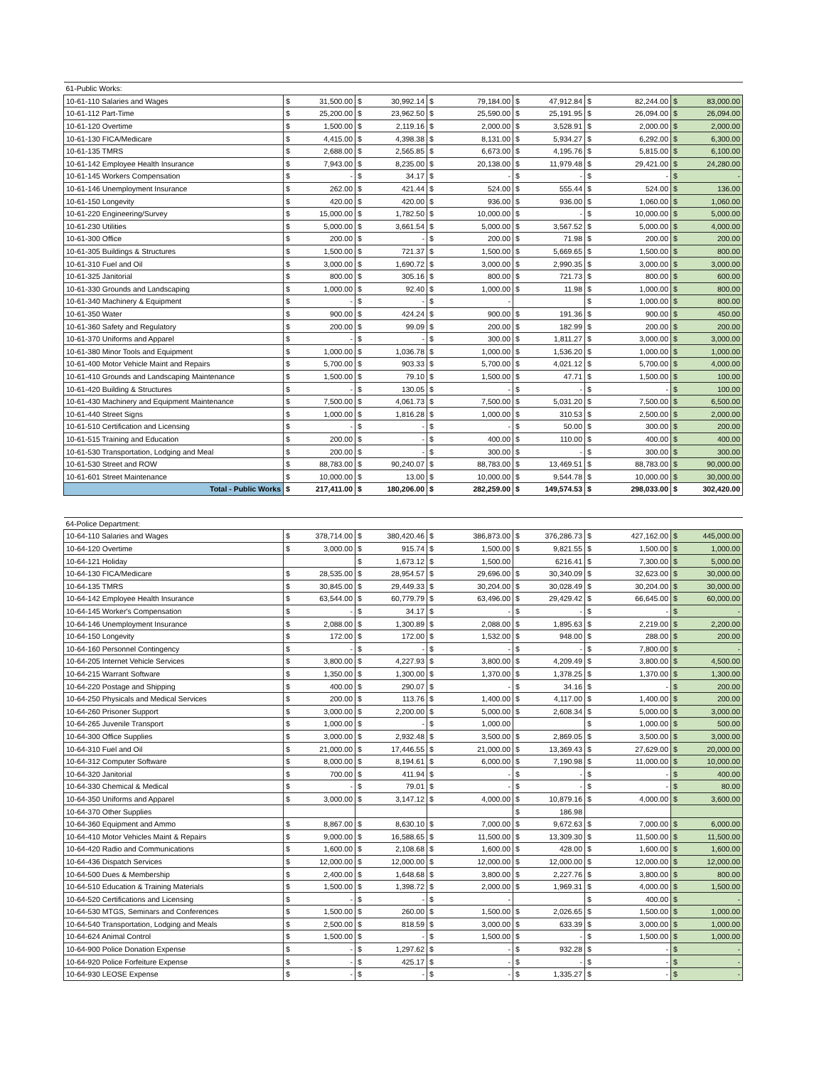| 61-Public Works: | | | | | | | | | | | | |
| 10-61-110 Salaries and Wages | $ | 31,500.00 | $ | 30,992.14 | $ | 79,184.00 | $ | 47,912.84 | $ | 82,244.00 | $ | 83,000.00 |
| 10-61-112 Part-Time | $ | 25,200.00 | $ | 23,962.50 | $ | 25,590.00 | $ | 25,191.95 | $ | 26,094.00 | $ | 26,094.00 |
| 10-61-120 Overtime | $ | 1,500.00 | $ | 2,119.16 | $ | 2,000.00 | $ | 3,528.91 | $ | 2,000.00 | $ | 2,000.00 |
| 10-61-130 FICA/Medicare | $ | 4,415.00 | $ | 4,398.38 | $ | 8,131.00 | $ | 5,934.27 | $ | 6,292.00 | $ | 6,300.00 |
| 10-61-135 TMRS | $ | 2,688.00 | $ | 2,565.85 | $ | 6,673.00 | $ | 4,195.76 | $ | 5,815.00 | $ | 6,100.00 |
| 10-61-142 Employee Health Insurance | $ | 7,943.00 | $ | 8,235.00 | $ | 20,138.00 | $ | 11,979.48 | $ | 29,421.00 | $ | 24,280.00 |
| 10-61-145 Workers Compensation | $ | - | $ | 34.17 | $ | - | $ | - | $ | - | $ | - |
| 10-61-146 Unemployment Insurance | $ | 262.00 | $ | 421.44 | $ | 524.00 | $ | 555.44 | $ | 524.00 | $ | 136.00 |
| 10-61-150 Longevity | $ | 420.00 | $ | 420.00 | $ | 936.00 | $ | 936.00 | $ | 1,060.00 | $ | 1,060.00 |
| 10-61-220 Engineering/Survey | $ | 15,000.00 | $ | 1,782.50 | $ | 10,000.00 | $ | - | $ | 10,000.00 | $ | 5,000.00 |
| 10-61-230 Utilities | $ | 5,000.00 | $ | 3,661.54 | $ | 5,000.00 | $ | 3,567.52 | $ | 5,000.00 | $ | 4,000.00 |
| 10-61-300 Office | $ | 200.00 | $ | - | $ | 200.00 | $ | 71.98 | $ | 200.00 | $ | 200.00 |
| 10-61-305 Buildings & Structures | $ | 1,500.00 | $ | 721.37 | $ | 1,500.00 | $ | 5,669.65 | $ | 1,500.00 | $ | 800.00 |
| 10-61-310 Fuel and Oil | $ | 3,000.00 | $ | 1,690.72 | $ | 3,000.00 | $ | 2,990.35 | $ | 3,000.00 | $ | 3,000.00 |
| 10-61-325 Janitorial | $ | 800.00 | $ | 305.16 | $ | 800.00 | $ | 721.73 | $ | 800.00 | $ | 600.00 |
| 10-61-330 Grounds and Landscaping | $ | 1,000.00 | $ | 92.40 | $ | 1,000.00 | $ | 11.98 | $ | 1,000.00 | $ | 800.00 |
| 10-61-340 Machinery & Equipment | $ | - | $ | - | $ | - | | | $ | 1,000.00 | $ | 800.00 |
| 10-61-350 Water | $ | 900.00 | $ | 424.24 | $ | 900.00 | $ | 191.36 | $ | 900.00 | $ | 450.00 |
| 10-61-360 Safety and Regulatory | $ | 200.00 | $ | 99.09 | $ | 200.00 | $ | 182.99 | $ | 200.00 | $ | 200.00 |
| 10-61-370 Uniforms and Apparel | $ | - | $ | - | $ | 300.00 | $ | 1,811.27 | $ | 3,000.00 | $ | 3,000.00 |
| 10-61-380 Minor Tools and Equipment | $ | 1,000.00 | $ | 1,036.78 | $ | 1,000.00 | $ | 1,536.20 | $ | 1,000.00 | $ | 1,000.00 |
| 10-61-400 Motor Vehicle Maint and Repairs | $ | 5,700.00 | $ | 903.33 | $ | 5,700.00 | $ | 4,021.12 | $ | 5,700.00 | $ | 4,000.00 |
| 10-61-410 Grounds and Landscaping Maintenance | $ | 1,500.00 | $ | 79.10 | $ | 1,500.00 | $ | 47.71 | $ | 1,500.00 | $ | 100.00 |
| 10-61-420 Building & Structures | $ | - | $ | 130.05 | $ | - | $ | - | $ | - | $ | 100.00 |
| 10-61-430 Machinery and Equipment Maintenance | $ | 7,500.00 | $ | 4,061.73 | $ | 7,500.00 | $ | 5,031.20 | $ | 7,500.00 | $ | 6,500.00 |
| 10-61-440 Street Signs | $ | 1,000.00 | $ | 1,816.28 | $ | 1,000.00 | $ | 310.53 | $ | 2,500.00 | $ | 2,000.00 |
| 10-61-510 Certification and Licensing | $ | - | $ | - | $ | - | $ | 50.00 | $ | 300.00 | $ | 200.00 |
| 10-61-515 Training and Education | $ | 200.00 | $ | - | $ | 400.00 | $ | 110.00 | $ | 400.00 | $ | 400.00 |
| 10-61-530 Transportation, Lodging and Meal | $ | 200.00 | $ | - | $ | 300.00 | $ | - | $ | 300.00 | $ | 300.00 |
| 10-61-530 Street and ROW | $ | 88,783.00 | $ | 90,240.07 | $ | 88,783.00 | $ | 13,469.51 | $ | 88,783.00 | $ | 90,000.00 |
| 10-61-601 Street Maintenance | $ | 10,000.00 | $ | 13.00 | $ | 10,000.00 | $ | 9,544.78 | $ | 10,000.00 | $ | 30,000.00 |
| Total - Public Works | $ | 217,411.00 | $ | 180,206.00 | $ | 282,259.00 | $ | 149,574.53 | $ | 298,033.00 | $ | 302,420.00 |
| 64-Police Department: | | | | | | | | | | | | |
| 10-64-110 Salaries and Wages | $ | 378,714.00 | $ | 380,420.46 | $ | 386,873.00 | $ | 376,286.73 | $ | 427,162.00 | $ | 445,000.00 |
| 10-64-120 Overtime | $ | 3,000.00 | $ | 915.74 | $ | 1,500.00 | $ | 9,821.55 | $ | 1,500.00 | $ | 1,000.00 |
| 10-64-121 Holiday | | | $ | 1,673.12 | $ | 1,500.00 | | 6216.41 | $ | 7,300.00 | $ | 5,000.00 |
| 10-64-130 FICA/Medicare | $ | 28,535.00 | $ | 28,954.57 | $ | 29,696.00 | $ | 30,340.09 | $ | 32,623.00 | $ | 30,000.00 |
| 10-64-135 TMRS | $ | 30,845.00 | $ | 29,449.33 | $ | 30,204.00 | $ | 30,028.49 | $ | 30,204.00 | $ | 30,000.00 |
| 10-64-142 Employee Health Insurance | $ | 63,544.00 | $ | 60,779.79 | $ | 63,496.00 | $ | 29,429.42 | $ | 66,645.00 | $ | 60,000.00 |
| 10-64-145 Worker's Compensation | $ | - | $ | 34.17 | $ | - | $ | - | $ | - | $ | - |
| 10-64-146 Unemployment Insurance | $ | 2,088.00 | $ | 1,300.89 | $ | 2,088.00 | $ | 1,895.63 | $ | 2,219.00 | $ | 2,200.00 |
| 10-64-150 Longevity | $ | 172.00 | $ | 172.00 | $ | 1,532.00 | $ | 948.00 | $ | 288.00 | $ | 200.00 |
| 10-64-160 Personnel Contingency | $ | - | $ | - | $ | - | $ | - | $ | 7,800.00 | $ | - |
| 10-64-205 Internet Vehicle Services | $ | 3,800.00 | $ | 4,227.93 | $ | 3,800.00 | $ | 4,209.49 | $ | 3,800.00 | $ | 4,500.00 |
| 10-64-215 Warrant Software | $ | 1,350.00 | $ | 1,300.00 | $ | 1,370.00 | $ | 1,378.25 | $ | 1,370.00 | $ | 1,300.00 |
| 10-64-220 Postage and Shipping | $ | 400.00 | $ | 290.07 | $ | - | $ | 34.16 | $ | - | $ | 200.00 |
| 10-64-250 Physicals and Medical Services | $ | 200.00 | $ | 113.76 | $ | 1,400.00 | $ | 4,117.00 | $ | 1,400.00 | $ | 200.00 |
| 10-64-260 Prisoner Support | $ | 3,000.00 | $ | 2,200.00 | $ | 5,000.00 | $ | 2,608.34 | $ | 5,000.00 | $ | 3,000.00 |
| 10-64-265 Juvenile Transport | $ | 1,000.00 | $ | - | $ | 1,000.00 | | | $ | 1,000.00 | $ | 500.00 |
| 10-64-300 Office Supplies | $ | 3,000.00 | $ | 2,932.48 | $ | 3,500.00 | $ | 2,869.05 | $ | 3,500.00 | $ | 3,000.00 |
| 10-64-310 Fuel and Oil | $ | 21,000.00 | $ | 17,446.55 | $ | 21,000.00 | $ | 13,369.43 | $ | 27,629.00 | $ | 20,000.00 |
| 10-64-312 Computer Software | $ | 8,000.00 | $ | 8,194.61 | $ | 6,000.00 | $ | 7,190.98 | $ | 11,000.00 | $ | 10,000.00 |
| 10-64-320 Janitorial | $ | 700.00 | $ | 411.94 | $ | - | $ | - | $ | - | $ | 400.00 |
| 10-64-330 Chemical & Medical | $ | - | $ | 79.01 | $ | - | $ | - | $ | - | $ | 80.00 |
| 10-64-350 Uniforms and Apparel | $ | 3,000.00 | $ | 3,147.12 | $ | 4,000.00 | $ | 10,879.16 | $ | 4,000.00 | $ | 3,600.00 |
| 10-64-370 Other Supplies | | | | | | | $ | 186.98 | | | | |
| 10-64-360 Equipment and Ammo | $ | 8,867.00 | $ | 8,630.10 | $ | 7,000.00 | $ | 9,672.63 | $ | 7,000.00 | $ | 6,000.00 |
| 10-64-410 Motor Vehicles Maint & Repairs | $ | 9,000.00 | $ | 16,588.65 | $ | 11,500.00 | $ | 13,309.30 | $ | 11,500.00 | $ | 11,500.00 |
| 10-64-420 Radio and Communications | $ | 1,600.00 | $ | 2,108.68 | $ | 1,600.00 | $ | 428.00 | $ | 1,600.00 | $ | 1,600.00 |
| 10-64-436 Dispatch Services | $ | 12,000.00 | $ | 12,000.00 | $ | 12,000.00 | $ | 12,000.00 | $ | 12,000.00 | $ | 12,000.00 |
| 10-64-500 Dues & Membership | $ | 2,400.00 | $ | 1,648.68 | $ | 3,800.00 | $ | 2,227.76 | $ | 3,800.00 | $ | 800.00 |
| 10-64-510 Education & Training Materials | $ | 1,500.00 | $ | 1,398.72 | $ | 2,000.00 | $ | 1,969.31 | $ | 4,000.00 | $ | 1,500.00 |
| 10-64-520 Certifications and Licensing | $ | - | $ | - | $ | - | | | $ | 400.00 | $ | - |
| 10-64-530 MTGS, Seminars and Conferences | $ | 1,500.00 | $ | 260.00 | $ | 1,500.00 | $ | 2,026.65 | $ | 1,500.00 | $ | 1,000.00 |
| 10-64-540 Transportation, Lodging and Meals | $ | 2,500.00 | $ | 818.59 | $ | 3,000.00 | $ | 633.39 | $ | 3,000.00 | $ | 1,000.00 |
| 10-64-624 Animal Control | $ | 1,500.00 | $ | - | $ | 1,500.00 | $ | - | $ | 1,500.00 | $ | 1,000.00 |
| 10-64-900 Police Donation Expense | $ | - | $ | 1,297.62 | $ | - | $ | 932.28 | $ | - | $ | - |
| 10-64-920 Police Forfeiture Expense | $ | - | $ | 425.17 | $ | - | $ | - | $ | - | $ | - |
| 10-64-930 LEOSE Expense | $ | - | $ | - | $ | - | $ | 1,335.27 | $ | - | $ | - |